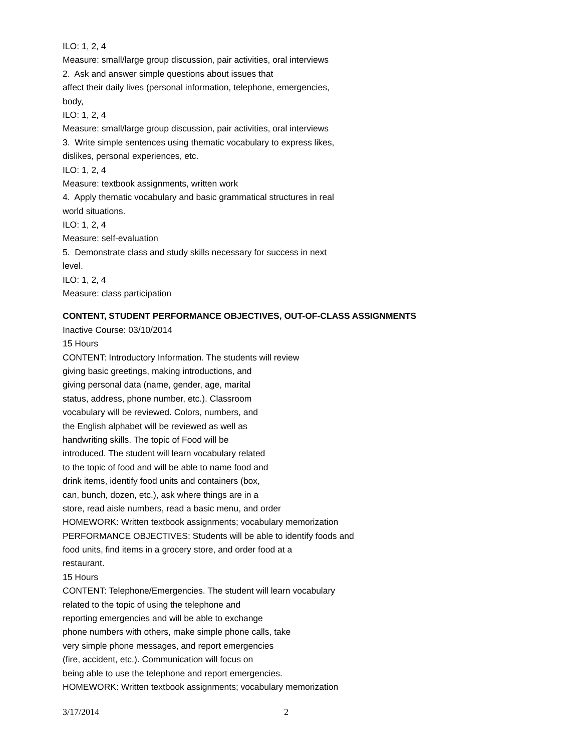ILO: 1, 2, 4
Measure: small/large group discussion, pair activities, oral interviews
2. Ask and answer simple questions about issues that
affect their daily lives (personal information, telephone, emergencies,
body,
ILO: 1, 2, 4
Measure: small/large group discussion, pair activities, oral interviews
3. Write simple sentences using thematic vocabulary to express likes,
dislikes, personal experiences, etc.
ILO: 1, 2, 4
Measure: textbook assignments, written work
4. Apply thematic vocabulary and basic grammatical structures in real
world situations.
ILO: 1, 2, 4
Measure: self-evaluation
5. Demonstrate class and study skills necessary for success in next
level.
ILO: 1, 2, 4
Measure: class participation
CONTENT, STUDENT PERFORMANCE OBJECTIVES, OUT-OF-CLASS ASSIGNMENTS
Inactive Course: 03/10/2014
15 Hours
CONTENT: Introductory Information. The students will review
giving basic greetings, making introductions, and
giving personal data (name, gender, age, marital
status, address, phone number, etc.). Classroom
vocabulary will be reviewed. Colors, numbers, and
the English alphabet will be reviewed as well as
handwriting skills. The topic of Food will be
introduced. The student will learn vocabulary related
to the topic of food and will be able to name food and
drink items, identify food units and containers (box,
can, bunch, dozen, etc.), ask where things are in a
store, read aisle numbers, read a basic menu, and order
HOMEWORK: Written textbook assignments; vocabulary memorization
PERFORMANCE OBJECTIVES: Students will be able to identify foods and
food units, find items in a grocery store, and order food at a
restaurant.
15 Hours
CONTENT: Telephone/Emergencies. The student will learn vocabulary
related to the topic of using the telephone and
reporting emergencies and will be able to exchange
phone numbers with others, make simple phone calls, take
very simple phone messages, and report emergencies
(fire, accident, etc.). Communication will focus on
being able to use the telephone and report emergencies.
HOMEWORK: Written textbook assignments; vocabulary memorization
3/17/2014 2